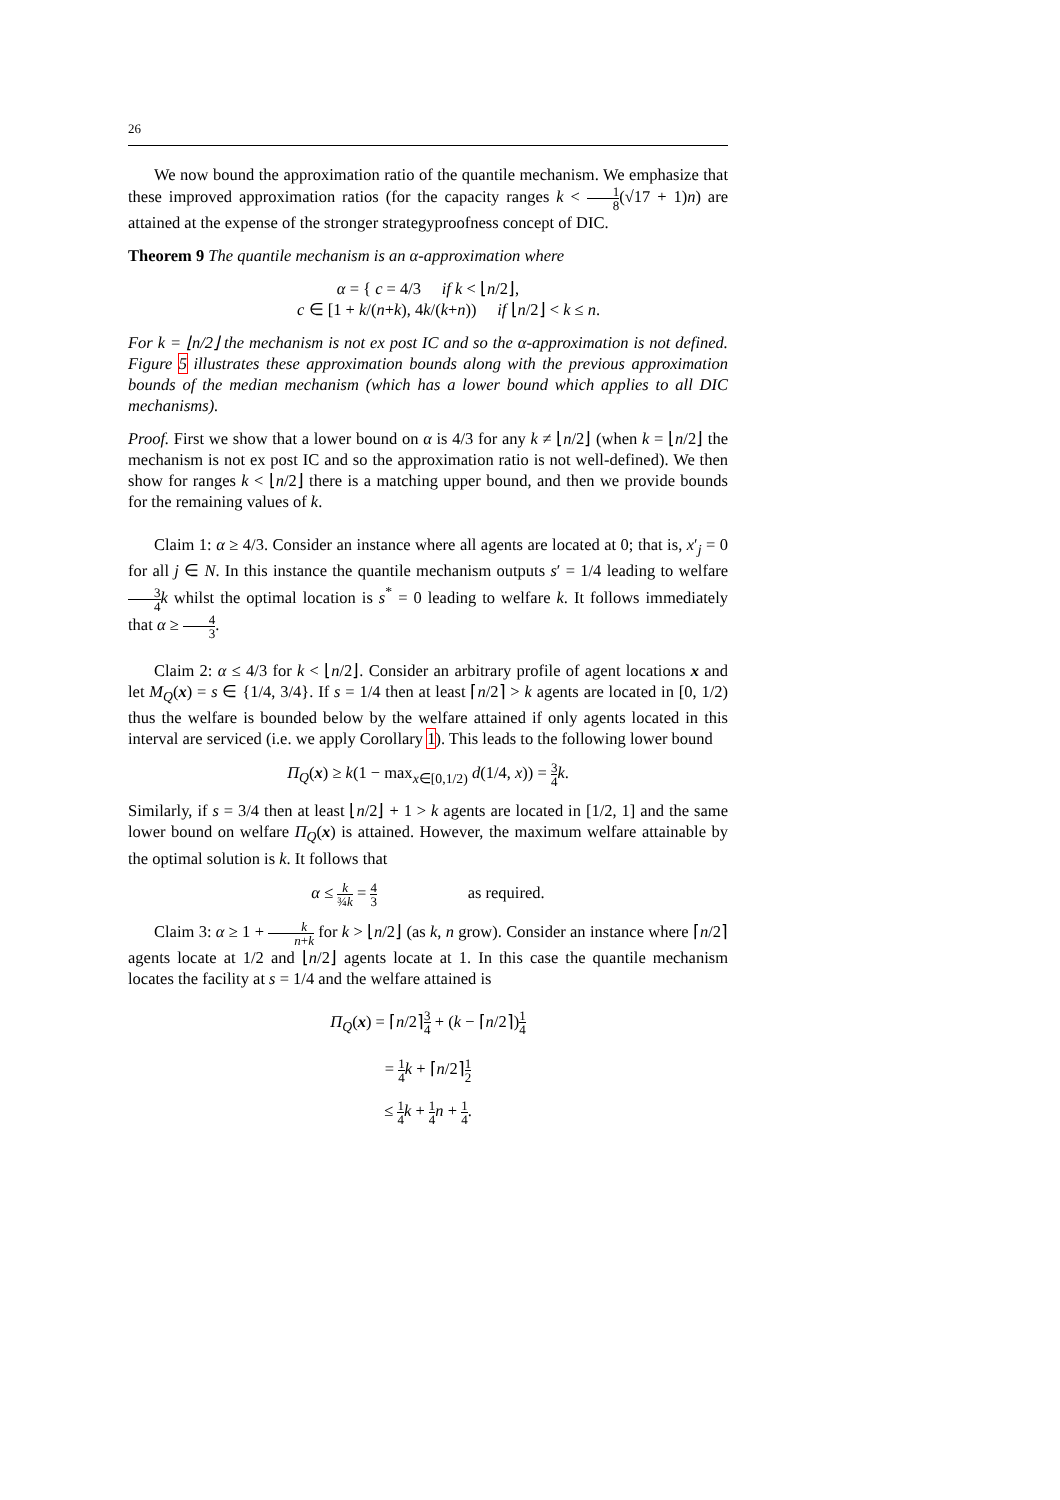26
We now bound the approximation ratio of the quantile mechanism. We emphasize that these improved approximation ratios (for the capacity ranges k < 1 8(√17 + 1)n) are attained at the expense of the stronger strategyproofness concept of DIC.
Theorem 9 The quantile mechanism is an α-approximation where
α = { c = 4/3 if k < ⌊n/2⌋,
c ∈ [1 + k/(n+k), 4k/(k+n)) if ⌊n/2⌋ < k ≤ n.
For k = ⌊n/2⌋ the mechanism is not ex post IC and so the α-approximation is not defined. Figure 5 illustrates these approximation bounds along with the previous approximation bounds of the median mechanism (which has a lower bound which applies to all DIC mechanisms).
Proof. First we show that a lower bound on α is 4/3 for any k ≠ ⌊n/2⌋ (when k = ⌊n/2⌋ the mechanism is not ex post IC and so the approximation ratio is not well-defined). We then show for ranges k < ⌊n/2⌋ there is a matching upper bound, and then we provide bounds for the remaining values of k.
Claim 1: α ≥ 4/3. Consider an instance where all agents are located at 0; that is, x′<sub>j</sub> = 0 for all j ∈ N. In this instance the quantile mechanism outputs s′ = 1/4 leading to welfare 3 4 k whilst the optimal location is s<sup>*</sup> = 0 leading to welfare k. It follows immediately that α ≥ 4 3.
Claim 2: α ≤ 4/3 for k < ⌊n/2⌋. Consider an arbitrary profile of agent locations x and let M<sub>Q</sub>(x) = s ∈ {1/4, 3/4}. If s = 1/4 then at least ⌈n/2⌉ > k agents are located in [0, 1/2) thus the welfare is bounded below by the welfare attained if only agents located in this interval are serviced (i.e. we apply Corollary 1). This leads to the following lower bound
Π<sub>Q</sub>(x) ≥ k(1 − max<sub>x∈[0,1/2)</sub> d(1/4, x)) = 3 4 k.
Similarly, if s = 3/4 then at least ⌊n/2⌋ + 1 > k agents are located in [1/2, 1] and the same lower bound on welfare Π<sub>Q</sub>(x) is attained. However, the maximum welfare attainable by the optimal solution is k. It follows that
α ≤ k ¾k = 4 3 as required.
Claim 3: α ≥ 1 + k n+k for k > ⌊n/2⌋ (as k, n grow). Consider an instance where ⌈n/2⌉ agents locate at 1/2 and ⌊n/2⌋ agents locate at 1. In this case the quantile mechanism locates the facility at s = 1/4 and the welfare attained is
Π<sub>Q</sub>(x) = ⌈n/2⌉3 4 + (k − ⌈n/2⌉)1 4
= 1 4 k + ⌈n/2⌉1 2
≤ 1 4 k + 1 4 n + 1 4.